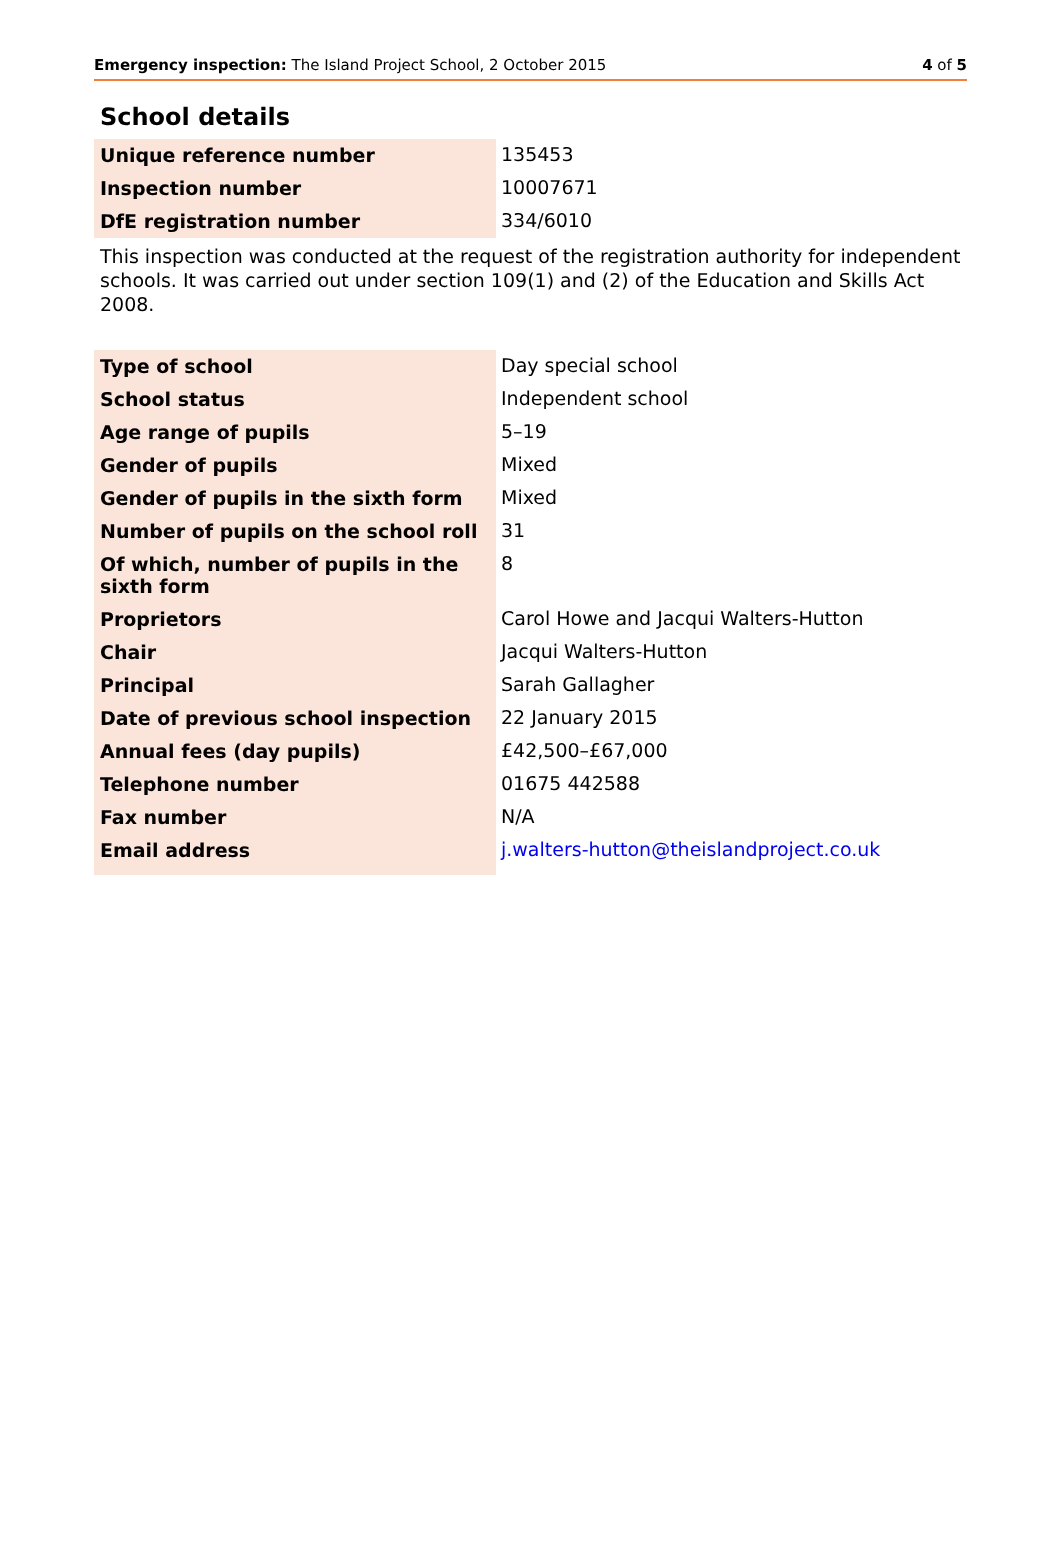Emergency inspection: The Island Project School, 2 October 2015 4 of 5
School details
| Unique reference number | 135453 |
| Inspection number | 10007671 |
| DfE registration number | 334/6010 |
This inspection was conducted at the request of the registration authority for independent schools. It was carried out under section 109(1) and (2) of the Education and Skills Act 2008.
| Type of school | Day special school |
| School status | Independent school |
| Age range of pupils | 5–19 |
| Gender of pupils | Mixed |
| Gender of pupils in the sixth form | Mixed |
| Number of pupils on the school roll | 31 |
| Of which, number of pupils in the sixth form | 8 |
| Proprietors | Carol Howe and Jacqui Walters-Hutton |
| Chair | Jacqui Walters-Hutton |
| Principal | Sarah Gallagher |
| Date of previous school inspection | 22 January 2015 |
| Annual fees (day pupils) | £42,500–£67,000 |
| Telephone number | 01675 442588 |
| Fax number | N/A |
| Email address | j.walters-hutton@theislandproject.co.uk |